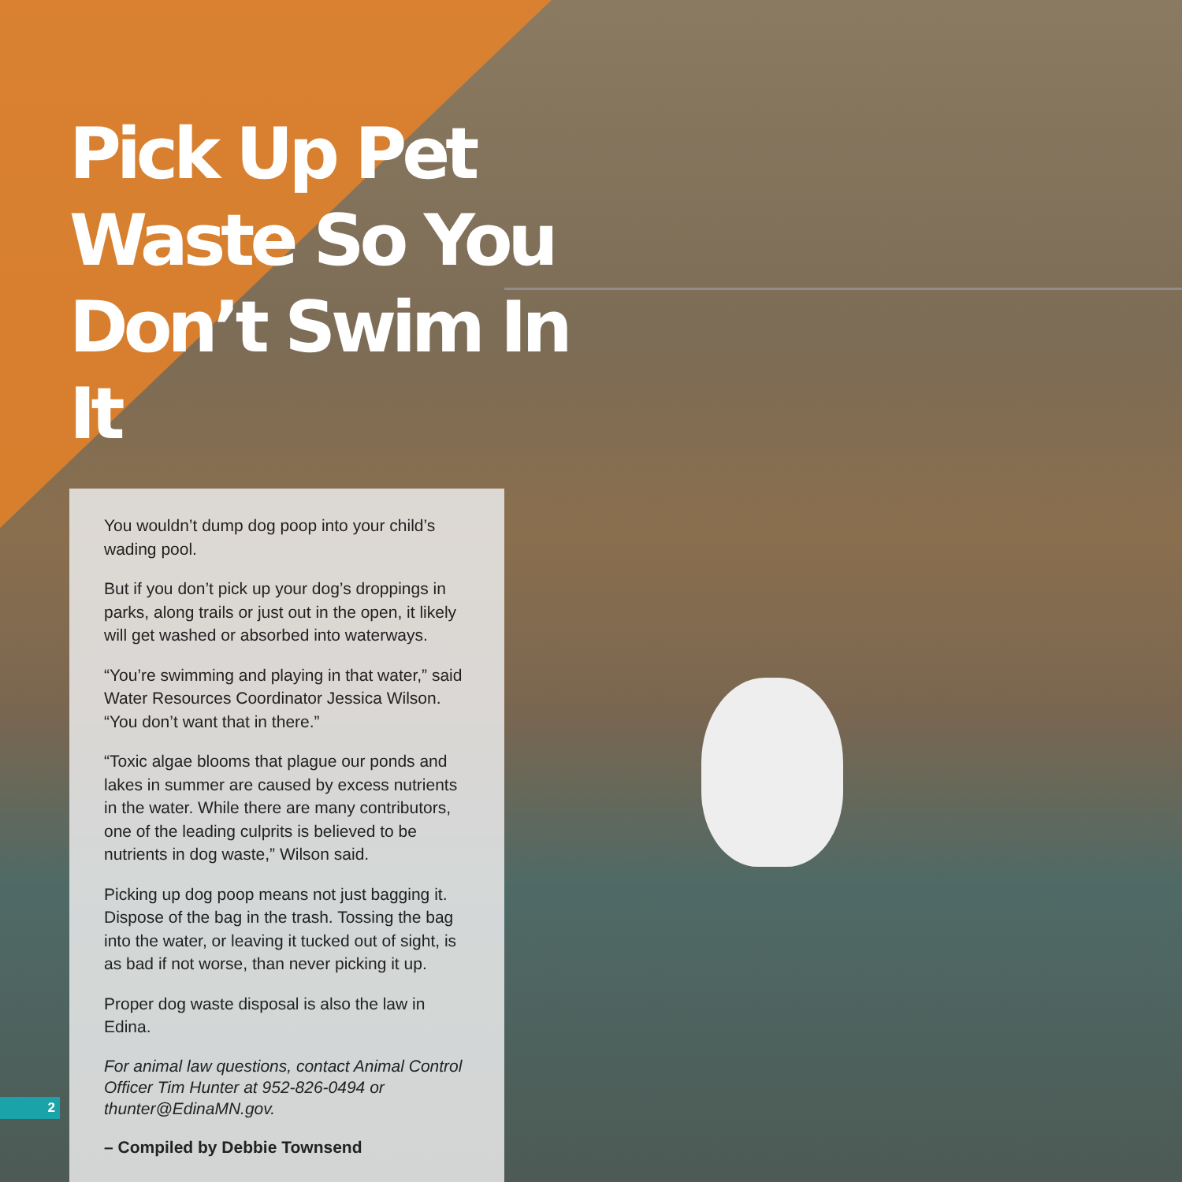Pick Up Pet Waste So You Don’t Swim In It
You wouldn’t dump dog poop into your child’s wading pool.
But if you don’t pick up your dog’s droppings in parks, along trails or just out in the open, it likely will get washed or absorbed into waterways.
“You’re swimming and playing in that water,” said Water Resources Coordinator Jessica Wilson. “You don’t want that in there.”
“Toxic algae blooms that plague our ponds and lakes in summer are caused by excess nutrients in the water. While there are many contributors, one of the leading culprits is believed to be nutrients in dog waste,” Wilson said.
Picking up dog poop means not just bagging it. Dispose of the bag in the trash. Tossing the bag into the water, or leaving it tucked out of sight, is as bad if not worse, than never picking it up.
Proper dog waste disposal is also the law in Edina.
For animal law questions, contact Animal Control Officer Tim Hunter at 952-826-0494 or thunter@EdinaMN.gov.
– Compiled by Debbie Townsend
2